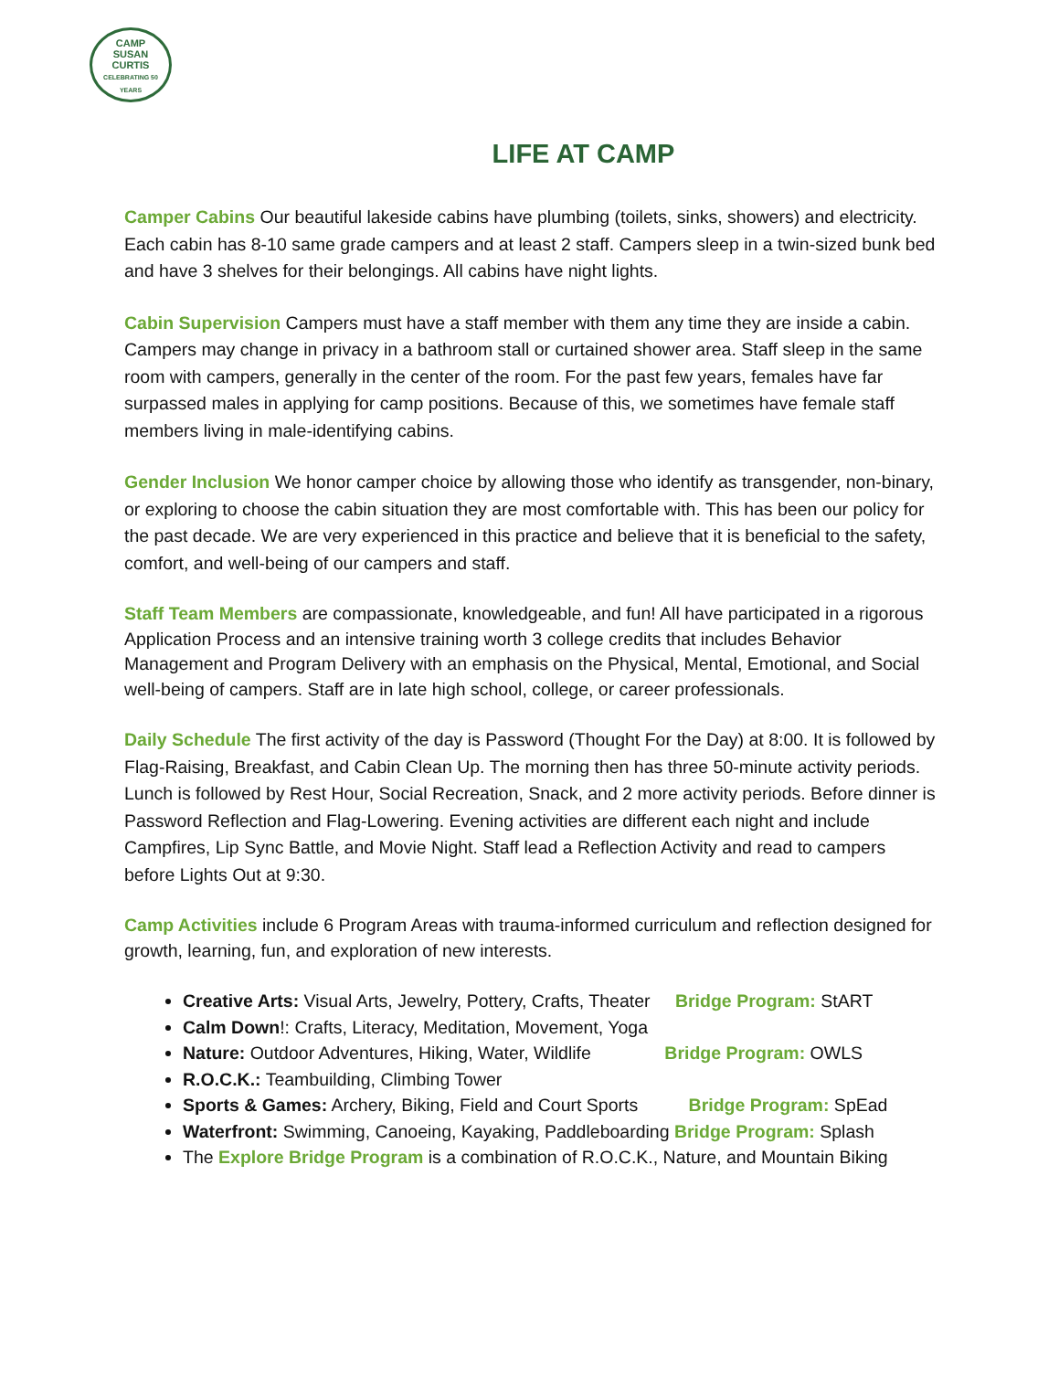CAMP
SUSAN
CURTIS
CELEBRATING 50 YEARS
LIFE AT CAMP
Camper Cabins Our beautiful lakeside cabins have plumbing (toilets, sinks, showers) and electricity. Each cabin has 8-10 same grade campers and at least 2 staff. Campers sleep in a twin-sized bunk bed and have 3 shelves for their belongings. All cabins have night lights.
Cabin Supervision Campers must have a staff member with them any time they are inside a cabin. Campers may change in privacy in a bathroom stall or curtained shower area. Staff sleep in the same room with campers, generally in the center of the room. For the past few years, females have far surpassed males in applying for camp positions. Because of this, we sometimes have female staff members living in male-identifying cabins.
Gender Inclusion We honor camper choice by allowing those who identify as transgender, non-binary, or exploring to choose the cabin situation they are most comfortable with. This has been our policy for the past decade. We are very experienced in this practice and believe that it is beneficial to the safety, comfort, and well-being of our campers and staff.
Staff Team Members are compassionate, knowledgeable, and fun! All have participated in a rigorous Application Process and an intensive training worth 3 college credits that includes Behavior Management and Program Delivery with an emphasis on the Physical, Mental, Emotional, and Social well-being of campers. Staff are in late high school, college, or career professionals.
Daily Schedule The first activity of the day is Password (Thought For the Day) at 8:00. It is followed by Flag-Raising, Breakfast, and Cabin Clean Up. The morning then has three 50-minute activity periods. Lunch is followed by Rest Hour, Social Recreation, Snack, and 2 more activity periods. Before dinner is Password Reflection and Flag-Lowering. Evening activities are different each night and include Campfires, Lip Sync Battle, and Movie Night. Staff lead a Reflection Activity and read to campers before Lights Out at 9:30.
Camp Activities include 6 Program Areas with trauma-informed curriculum and reflection designed for growth, learning, fun, and exploration of new interests.
Creative Arts: Visual Arts, Jewelry, Pottery, Crafts, Theater Bridge Program: StART
Calm Down!: Crafts, Literacy, Meditation, Movement, Yoga
Nature: Outdoor Adventures, Hiking, Water, Wildlife Bridge Program: OWLS
R.O.C.K.: Teambuilding, Climbing Tower
Sports & Games: Archery, Biking, Field and Court Sports Bridge Program: SpEad
Waterfront: Swimming, Canoeing, Kayaking, Paddleboarding Bridge Program: Splash
The Explore Bridge Program is a combination of R.O.C.K., Nature, and Mountain Biking